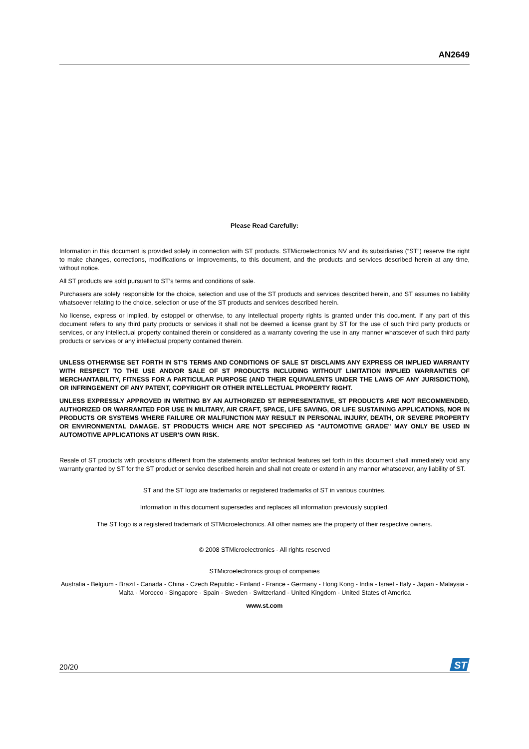AN2649
Please Read Carefully:
Information in this document is provided solely in connection with ST products. STMicroelectronics NV and its subsidiaries (“ST”) reserve the right to make changes, corrections, modifications or improvements, to this document, and the products and services described herein at any time, without notice.
All ST products are sold pursuant to ST’s terms and conditions of sale.
Purchasers are solely responsible for the choice, selection and use of the ST products and services described herein, and ST assumes no liability whatsoever relating to the choice, selection or use of the ST products and services described herein.
No license, express or implied, by estoppel or otherwise, to any intellectual property rights is granted under this document. If any part of this document refers to any third party products or services it shall not be deemed a license grant by ST for the use of such third party products or services, or any intellectual property contained therein or considered as a warranty covering the use in any manner whatsoever of such third party products or services or any intellectual property contained therein.
UNLESS OTHERWISE SET FORTH IN ST’S TERMS AND CONDITIONS OF SALE ST DISCLAIMS ANY EXPRESS OR IMPLIED WARRANTY WITH RESPECT TO THE USE AND/OR SALE OF ST PRODUCTS INCLUDING WITHOUT LIMITATION IMPLIED WARRANTIES OF MERCHANTABILITY, FITNESS FOR A PARTICULAR PURPOSE (AND THEIR EQUIVALENTS UNDER THE LAWS OF ANY JURISDICTION), OR INFRINGEMENT OF ANY PATENT, COPYRIGHT OR OTHER INTELLECTUAL PROPERTY RIGHT.
UNLESS EXPRESSLY APPROVED IN WRITING BY AN AUTHORIZED ST REPRESENTATIVE, ST PRODUCTS ARE NOT RECOMMENDED, AUTHORIZED OR WARRANTED FOR USE IN MILITARY, AIR CRAFT, SPACE, LIFE SAVING, OR LIFE SUSTAINING APPLICATIONS, NOR IN PRODUCTS OR SYSTEMS WHERE FAILURE OR MALFUNCTION MAY RESULT IN PERSONAL INJURY, DEATH, OR SEVERE PROPERTY OR ENVIRONMENTAL DAMAGE. ST PRODUCTS WHICH ARE NOT SPECIFIED AS "AUTOMOTIVE GRADE" MAY ONLY BE USED IN AUTOMOTIVE APPLICATIONS AT USER'S OWN RISK.
Resale of ST products with provisions different from the statements and/or technical features set forth in this document shall immediately void any warranty granted by ST for the ST product or service described herein and shall not create or extend in any manner whatsoever, any liability of ST.
ST and the ST logo are trademarks or registered trademarks of ST in various countries.
Information in this document supersedes and replaces all information previously supplied.
The ST logo is a registered trademark of STMicroelectronics. All other names are the property of their respective owners.
© 2008 STMicroelectronics - All rights reserved
STMicroelectronics group of companies
Australia - Belgium - Brazil - Canada - China - Czech Republic - Finland - France - Germany - Hong Kong - India - Israel - Italy - Japan - Malaysia - Malta - Morocco - Singapore - Spain - Sweden - Switzerland - United Kingdom - United States of America
www.st.com
20/20
ST